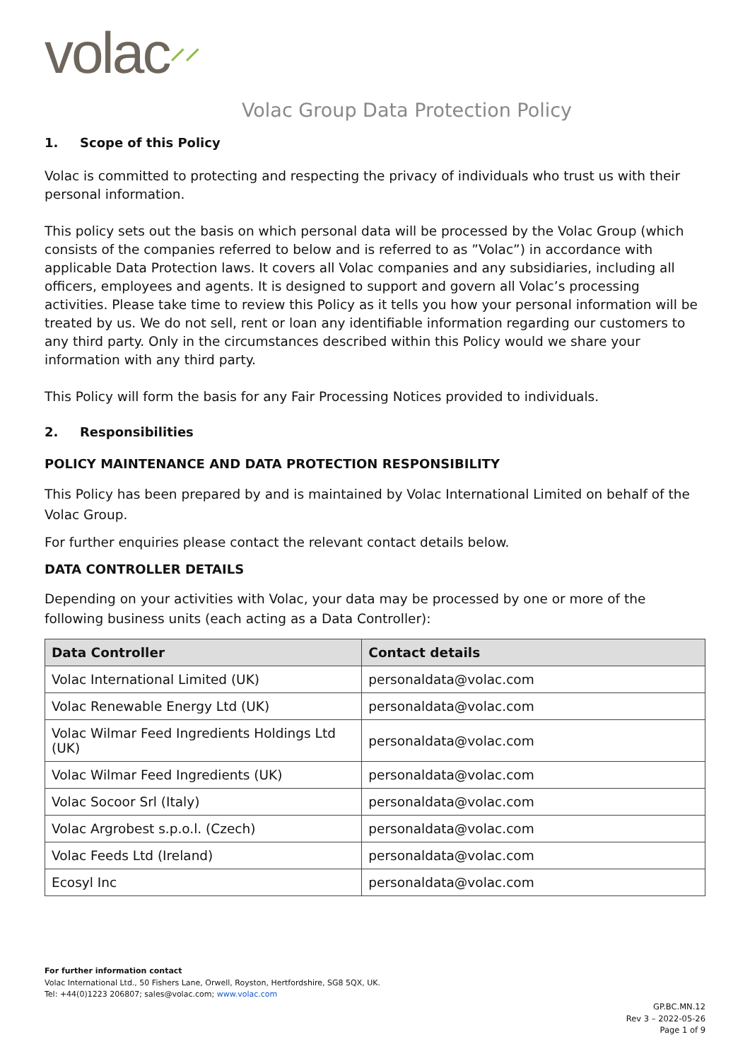volac⸝⸝
Volac Group Data Protection Policy
1. Scope of this Policy
Volac is committed to protecting and respecting the privacy of individuals who trust us with their personal information.
This policy sets out the basis on which personal data will be processed by the Volac Group (which consists of the companies referred to below and is referred to as ”Volac”) in accordance with applicable Data Protection laws. It covers all Volac companies and any subsidiaries, including all officers, employees and agents. It is designed to support and govern all Volac’s processing activities. Please take time to review this Policy as it tells you how your personal information will be treated by us. We do not sell, rent or loan any identifiable information regarding our customers to any third party. Only in the circumstances described within this Policy would we share your information with any third party.
This Policy will form the basis for any Fair Processing Notices provided to individuals.
2. Responsibilities
POLICY MAINTENANCE AND DATA PROTECTION RESPONSIBILITY
This Policy has been prepared by and is maintained by Volac International Limited on behalf of the Volac Group.
For further enquiries please contact the relevant contact details below.
DATA CONTROLLER DETAILS
Depending on your activities with Volac, your data may be processed by one or more of the following business units (each acting as a Data Controller):
| Data Controller | Contact details |
| --- | --- |
| Volac International Limited (UK) | personaldata@volac.com |
| Volac Renewable Energy Ltd (UK) | personaldata@volac.com |
| Volac Wilmar Feed Ingredients Holdings Ltd (UK) | personaldata@volac.com |
| Volac Wilmar Feed Ingredients (UK) | personaldata@volac.com |
| Volac Socoor Srl (Italy) | personaldata@volac.com |
| Volac Argrobest s.p.o.l. (Czech) | personaldata@volac.com |
| Volac Feeds Ltd (Ireland) | personaldata@volac.com |
| Ecosyl Inc | personaldata@volac.com |
For further information contact
Volac International Ltd., 50 Fishers Lane, Orwell, Royston, Hertfordshire, SG8 5QX, UK.
Tel: +44(0)1223 206807; sales@volac.com; www.volac.com
GP.BC.MN.12
Rev 3 – 2022-05-26
Page 1 of 9